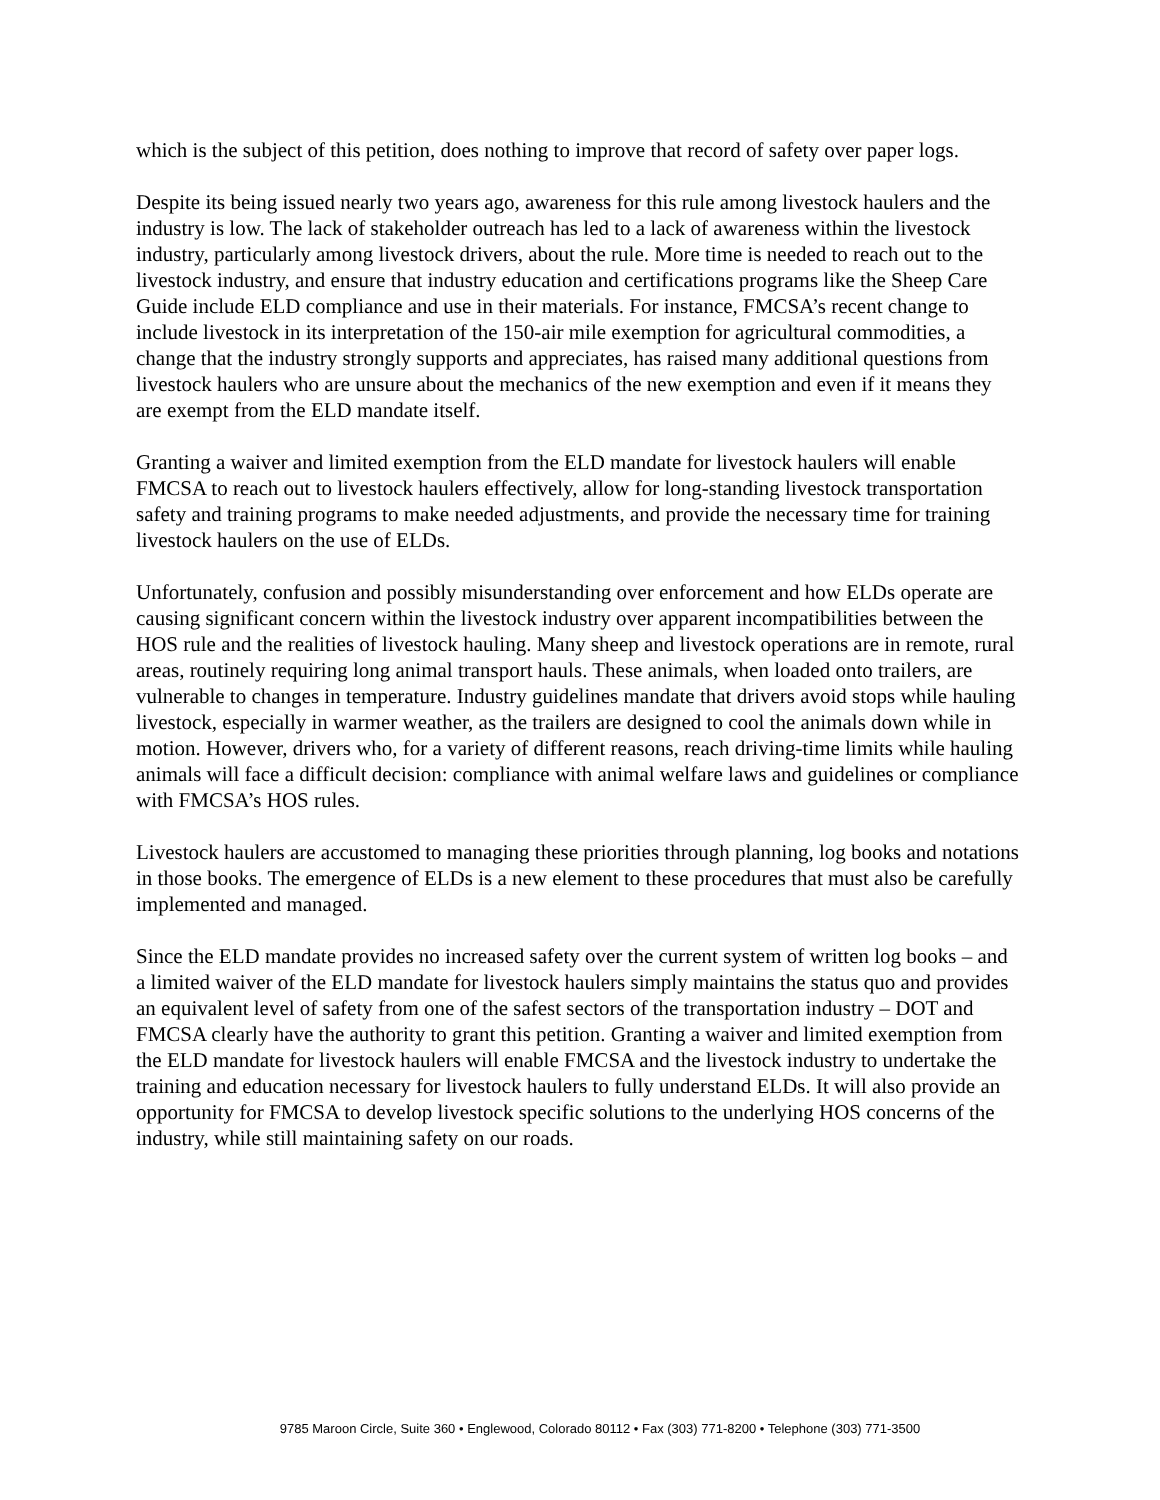which is the subject of this petition, does nothing to improve that record of safety over paper logs.
Despite its being issued nearly two years ago, awareness for this rule among livestock haulers and the industry is low. The lack of stakeholder outreach has led to a lack of awareness within the livestock industry, particularly among livestock drivers, about the rule. More time is needed to reach out to the livestock industry, and ensure that industry education and certifications programs like the Sheep Care Guide include ELD compliance and use in their materials. For instance, FMCSA’s recent change to include livestock in its interpretation of the 150-air mile exemption for agricultural commodities, a change that the industry strongly supports and appreciates, has raised many additional questions from livestock haulers who are unsure about the mechanics of the new exemption and even if it means they are exempt from the ELD mandate itself.
Granting a waiver and limited exemption from the ELD mandate for livestock haulers will enable FMCSA to reach out to livestock haulers effectively, allow for long-standing livestock transportation safety and training programs to make needed adjustments, and provide the necessary time for training livestock haulers on the use of ELDs.
Unfortunately, confusion and possibly misunderstanding over enforcement and how ELDs operate are causing significant concern within the livestock industry over apparent incompatibilities between the HOS rule and the realities of livestock hauling. Many sheep and livestock operations are in remote, rural areas, routinely requiring long animal transport hauls. These animals, when loaded onto trailers, are vulnerable to changes in temperature. Industry guidelines mandate that drivers avoid stops while hauling livestock, especially in warmer weather, as the trailers are designed to cool the animals down while in motion. However, drivers who, for a variety of different reasons, reach driving-time limits while hauling animals will face a difficult decision: compliance with animal welfare laws and guidelines or compliance with FMCSA’s HOS rules.
Livestock haulers are accustomed to managing these priorities through planning, log books and notations in those books. The emergence of ELDs is a new element to these procedures that must also be carefully implemented and managed.
Since the ELD mandate provides no increased safety over the current system of written log books – and a limited waiver of the ELD mandate for livestock haulers simply maintains the status quo and provides an equivalent level of safety from one of the safest sectors of the transportation industry – DOT and FMCSA clearly have the authority to grant this petition. Granting a waiver and limited exemption from the ELD mandate for livestock haulers will enable FMCSA and the livestock industry to undertake the training and education necessary for livestock haulers to fully understand ELDs. It will also provide an opportunity for FMCSA to develop livestock specific solutions to the underlying HOS concerns of the industry, while still maintaining safety on our roads.
9785 Maroon Circle, Suite 360 • Englewood, Colorado 80112 • Fax (303) 771-8200 • Telephone (303) 771-3500